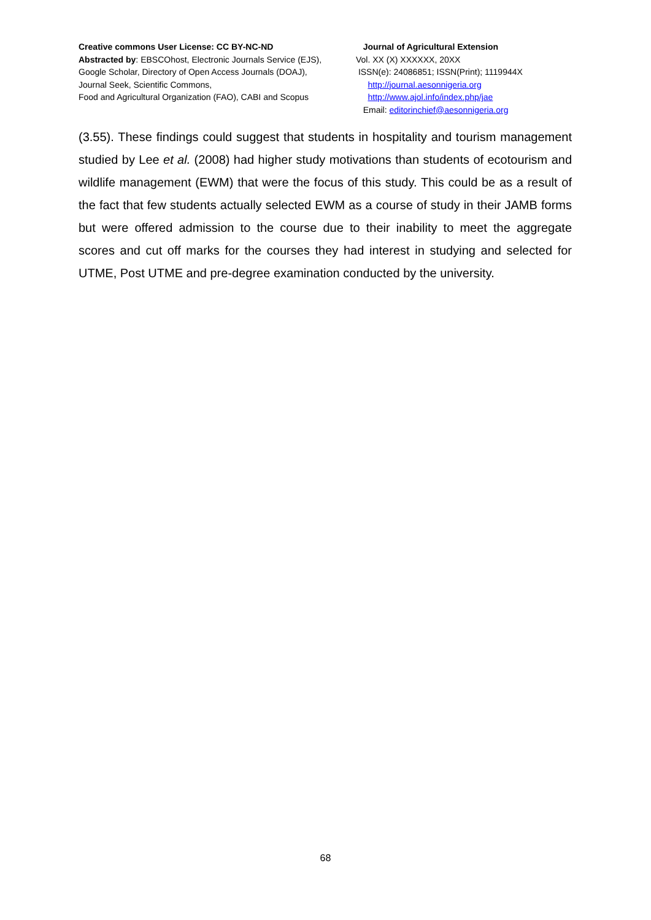Creative commons User License: CC BY-NC-ND
Abstracted by: EBSCOhost, Electronic Journals Service (EJS),
Google Scholar, Directory of Open Access Journals (DOAJ),
Journal Seek, Scientific Commons,
Food and Agricultural Organization (FAO), CABI and Scopus
Journal of Agricultural Extension
Vol. XX (X) XXXXXX, 20XX
ISSN(e): 24086851; ISSN(Print); 1119944X
http://journal.aesonnigeria.org
http://www.ajol.info/index.php/jae
Email: editorinchief@aesonnigeria.org
(3.55). These findings could suggest that students in hospitality and tourism management studied by Lee et al. (2008) had higher study motivations than students of ecotourism and wildlife management (EWM) that were the focus of this study. This could be as a result of the fact that few students actually selected EWM as a course of study in their JAMB forms but were offered admission to the course due to their inability to meet the aggregate scores and cut off marks for the courses they had interest in studying and selected for UTME, Post UTME and pre-degree examination conducted by the university.
68